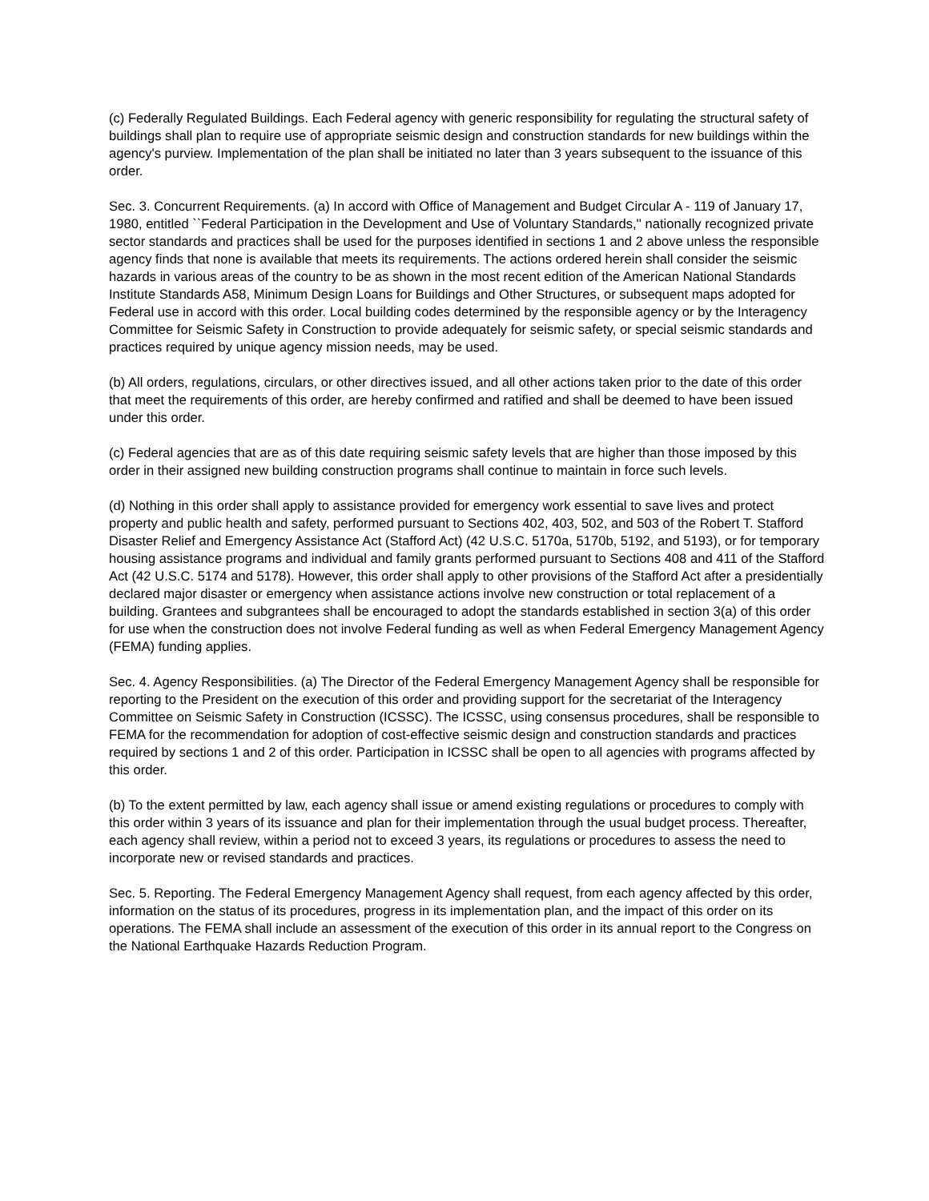(c) Federally Regulated Buildings. Each Federal agency with generic responsibility for regulating the structural safety of buildings shall plan to require use of appropriate seismic design and construction standards for new buildings within the agency's purview. Implementation of the plan shall be initiated no later than 3 years subsequent to the issuance of this order.
Sec. 3. Concurrent Requirements. (a) In accord with Office of Management and Budget Circular A - 119 of January 17, 1980, entitled ``Federal Participation in the Development and Use of Voluntary Standards,'' nationally recognized private sector standards and practices shall be used for the purposes identified in sections 1 and 2 above unless the responsible agency finds that none is available that meets its requirements. The actions ordered herein shall consider the seismic hazards in various areas of the country to be as shown in the most recent edition of the American National Standards Institute Standards A58, Minimum Design Loans for Buildings and Other Structures, or subsequent maps adopted for Federal use in accord with this order. Local building codes determined by the responsible agency or by the Interagency Committee for Seismic Safety in Construction to provide adequately for seismic safety, or special seismic standards and practices required by unique agency mission needs, may be used.
(b) All orders, regulations, circulars, or other directives issued, and all other actions taken prior to the date of this order that meet the requirements of this order, are hereby confirmed and ratified and shall be deemed to have been issued under this order.
(c) Federal agencies that are as of this date requiring seismic safety levels that are higher than those imposed by this order in their assigned new building construction programs shall continue to maintain in force such levels.
(d) Nothing in this order shall apply to assistance provided for emergency work essential to save lives and protect property and public health and safety, performed pursuant to Sections 402, 403, 502, and 503 of the Robert T. Stafford Disaster Relief and Emergency Assistance Act (Stafford Act) (42 U.S.C. 5170a, 5170b, 5192, and 5193), or for temporary housing assistance programs and individual and family grants performed pursuant to Sections 408 and 411 of the Stafford Act (42 U.S.C. 5174 and 5178). However, this order shall apply to other provisions of the Stafford Act after a presidentially declared major disaster or emergency when assistance actions involve new construction or total replacement of a building. Grantees and subgrantees shall be encouraged to adopt the standards established in section 3(a) of this order for use when the construction does not involve Federal funding as well as when Federal Emergency Management Agency (FEMA) funding applies.
Sec. 4. Agency Responsibilities. (a) The Director of the Federal Emergency Management Agency shall be responsible for reporting to the President on the execution of this order and providing support for the secretariat of the Interagency Committee on Seismic Safety in Construction (ICSSC). The ICSSC, using consensus procedures, shall be responsible to FEMA for the recommendation for adoption of cost-effective seismic design and construction standards and practices required by sections 1 and 2 of this order. Participation in ICSSC shall be open to all agencies with programs affected by this order.
(b) To the extent permitted by law, each agency shall issue or amend existing regulations or procedures to comply with this order within 3 years of its issuance and plan for their implementation through the usual budget process. Thereafter, each agency shall review, within a period not to exceed 3 years, its regulations or procedures to assess the need to incorporate new or revised standards and practices.
Sec. 5. Reporting. The Federal Emergency Management Agency shall request, from each agency affected by this order, information on the status of its procedures, progress in its implementation plan, and the impact of this order on its operations. The FEMA shall include an assessment of the execution of this order in its annual report to the Congress on the National Earthquake Hazards Reduction Program.